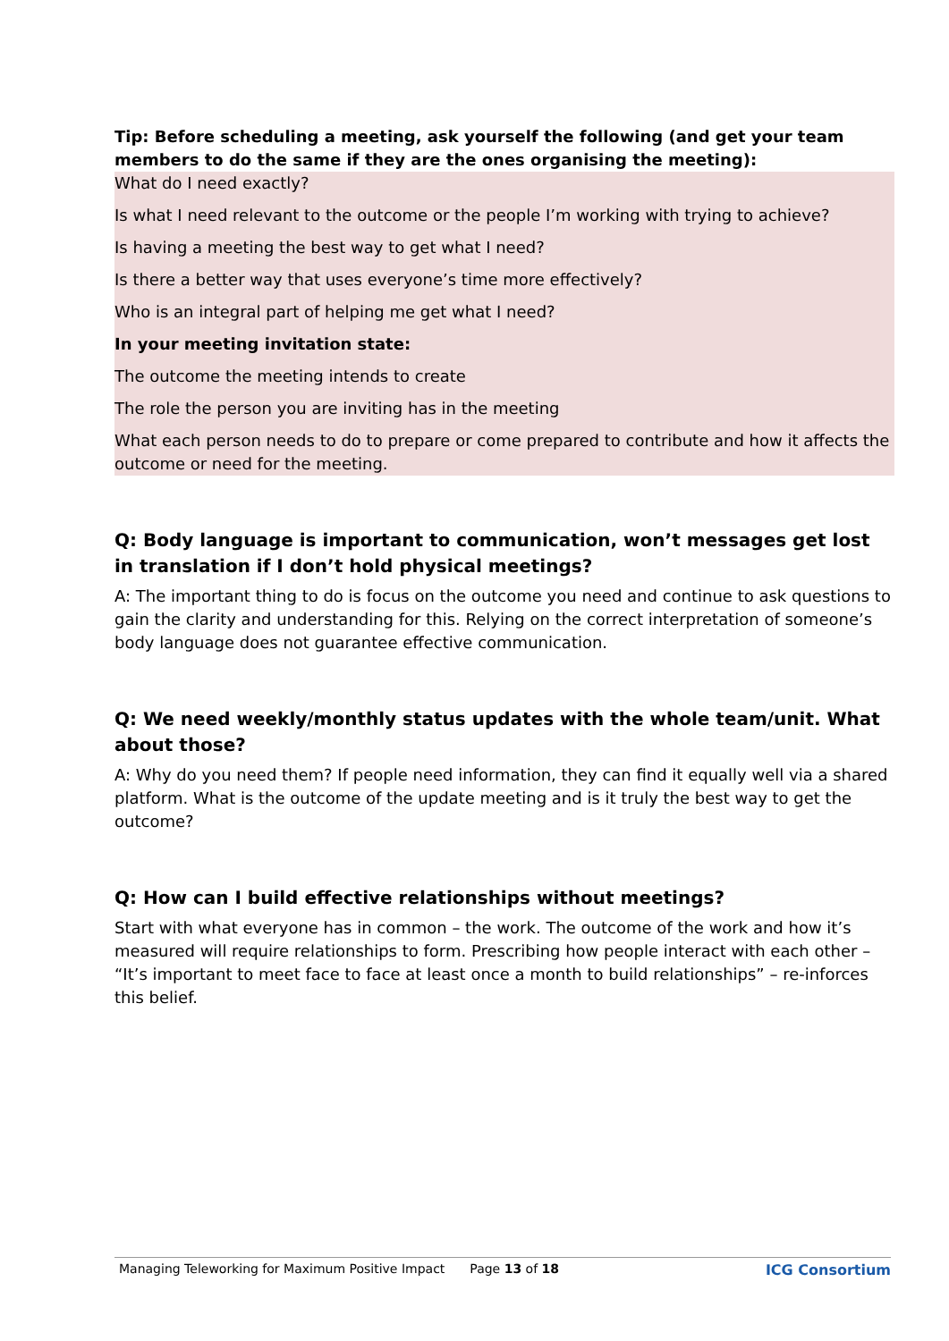Tip: Before scheduling a meeting, ask yourself the following (and get your team members to do the same if they are the ones organising the meeting):
What do I need exactly?
Is what I need relevant to the outcome or the people I’m working with trying to achieve?
Is having a meeting the best way to get what I need?
Is there a better way that uses everyone’s time more effectively?
Who is an integral part of helping me get what I need?
In your meeting invitation state:
The outcome the meeting intends to create
The role the person you are inviting has in the meeting
What each person needs to do to prepare or come prepared to contribute and how it affects the outcome or need for the meeting.
Q: Body language is important to communication, won’t messages get lost in translation if I don’t hold physical meetings?
A: The important thing to do is focus on the outcome you need and continue to ask questions to gain the clarity and understanding for this. Relying on the correct interpretation of someone’s body language does not guarantee effective communication.
Q: We need weekly/monthly status updates with the whole team/unit. What about those?
A: Why do you need them? If people need information, they can find it equally well via a shared platform. What is the outcome of the update meeting and is it truly the best way to get the outcome?
Q: How can I build effective relationships without meetings?
Start with what everyone has in common – the work. The outcome of the work and how it’s measured will require relationships to form. Prescribing how people interact with each other – “It’s important to meet face to face at least once a month to build relationships” – re-inforces this belief.
Managing Teleworking for Maximum Positive Impact Page 13 of 18 ICG Consortium